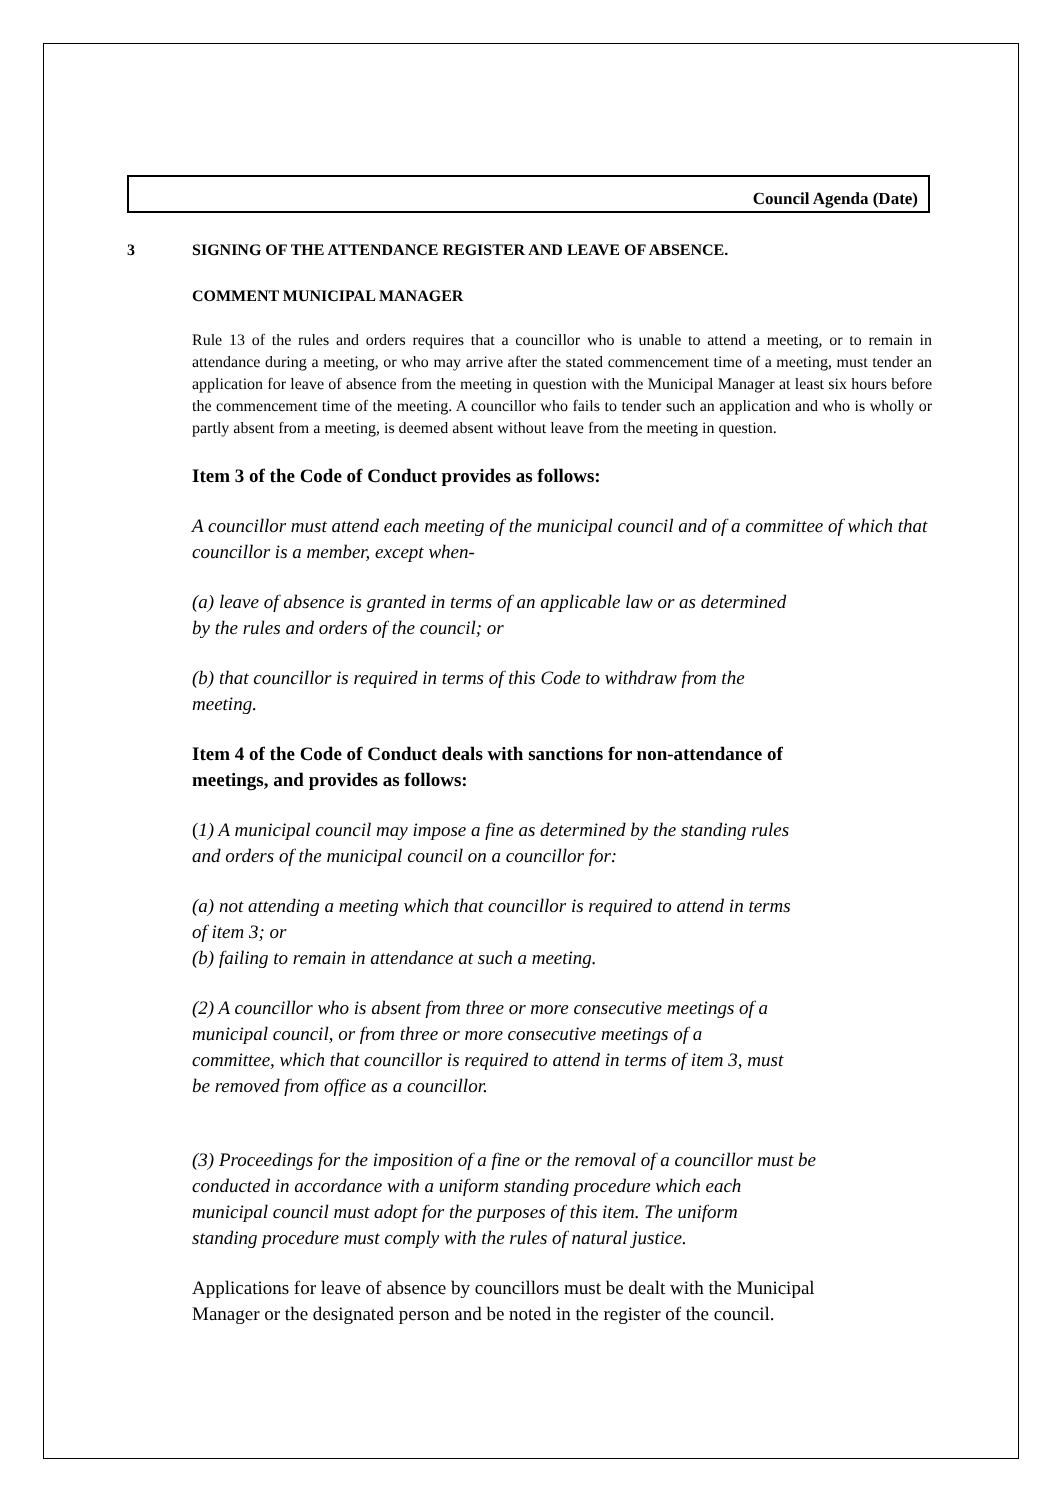Council Agenda (Date)
3 SIGNING OF THE ATTENDANCE REGISTER AND LEAVE OF ABSENCE.
COMMENT MUNICIPAL MANAGER
Rule 13 of the rules and orders requires that a councillor who is unable to attend a meeting, or to remain in attendance during a meeting, or who may arrive after the stated commencement time of a meeting, must tender an application for leave of absence from the meeting in question with the Municipal Manager at least six hours before the commencement time of the meeting. A councillor who fails to tender such an application and who is wholly or partly absent from a meeting, is deemed absent without leave from the meeting in question.
Item 3 of the Code of Conduct provides as follows:
A councillor must attend each meeting of the municipal council and of a committee of which that councillor is a member, except when-
(a) leave of absence is granted in terms of an applicable law or as determined
by the rules and orders of the council; or
(b) that councillor is required in terms of this Code to withdraw from the
meeting.
Item 4 of the Code of Conduct deals with sanctions for non-attendance of
meetings, and provides as follows:
(1) A municipal council may impose a fine as determined by the standing rules
and orders of the municipal council on a councillor for:
(a) not attending a meeting which that councillor is required to attend in terms
of item 3; or
(b) failing to remain in attendance at such a meeting.
(2) A councillor who is absent from three or more consecutive meetings of a
municipal council, or from three or more consecutive meetings of a
committee, which that councillor is required to attend in terms of item 3, must
be removed from office as a councillor.
(3) Proceedings for the imposition of a fine or the removal of a councillor must be
conducted in accordance with a uniform standing procedure which each
municipal council must adopt for the purposes of this item. The uniform
standing procedure must comply with the rules of natural justice.
Applications for leave of absence by councillors must be dealt with the Municipal
Manager or the designated person and be noted in the register of the council.